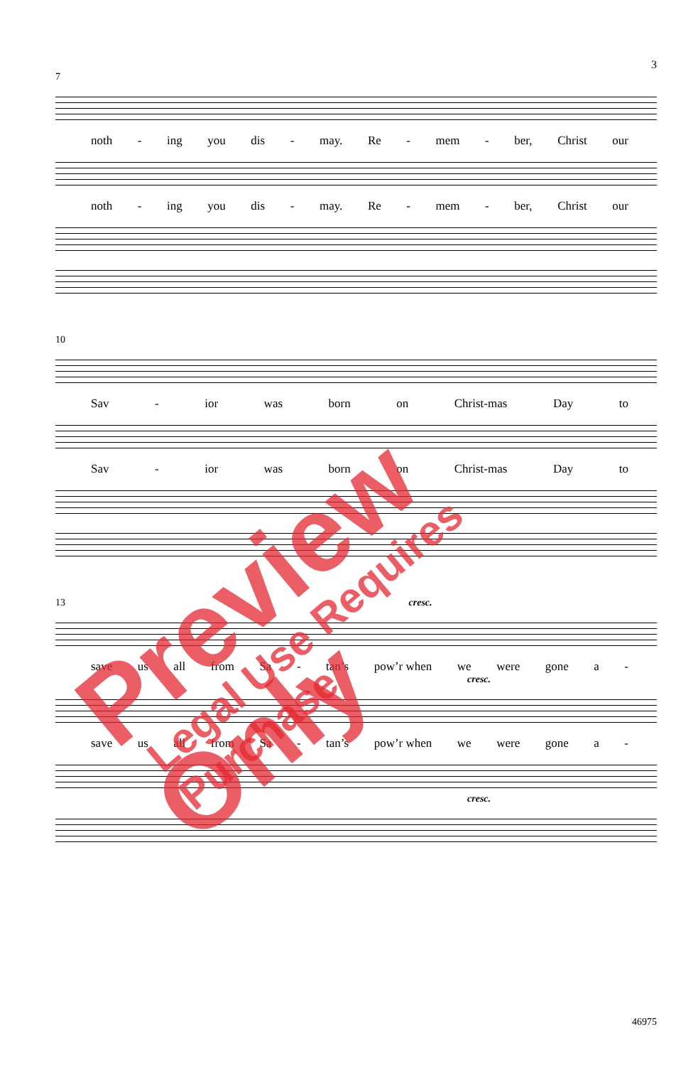3
7
noth - ing you dis - may. Re - mem - ber, Christ our
noth - ing you dis - may. Re - mem - ber, Christ our
10
Sav - ior was born on Christ-mas Day to
Sav - ior was born on Christ-mas Day to
13 cresc.
save us all from Sa - tan’s pow’r when we were gone a -
cresc.
save us all from Sa - tan’s pow’r when we were gone a -
cresc.
46975
Preview Only Legal Use Requires Purchase